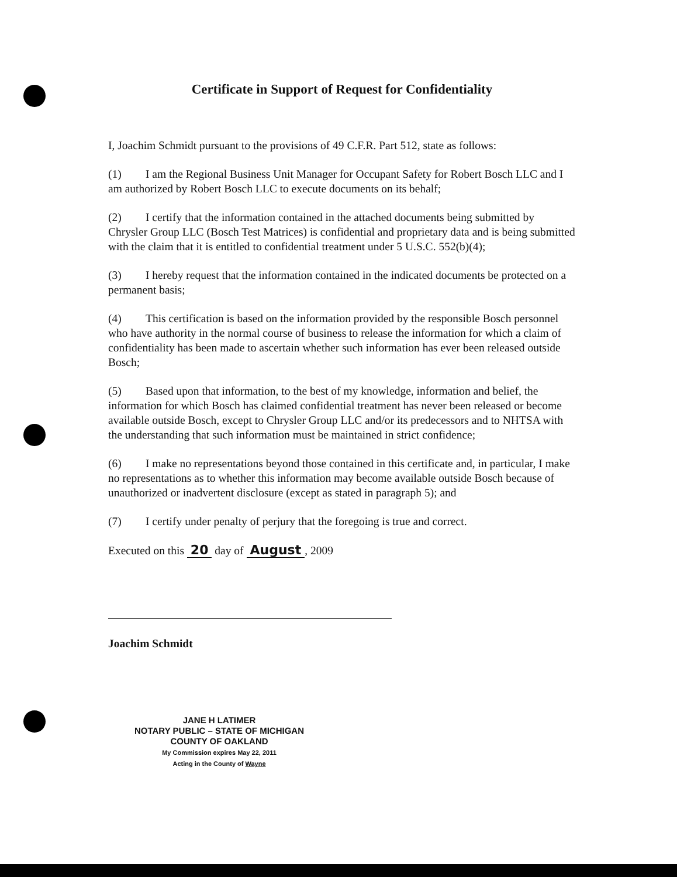Certificate in Support of Request for Confidentiality
I, Joachim Schmidt pursuant to the provisions of 49 C.F.R. Part 512, state as follows:
(1) I am the Regional Business Unit Manager for Occupant Safety for Robert Bosch LLC and I am authorized by Robert Bosch LLC to execute documents on its behalf;
(2) I certify that the information contained in the attached documents being submitted by Chrysler Group LLC (Bosch Test Matrices) is confidential and proprietary data and is being submitted with the claim that it is entitled to confidential treatment under 5 U.S.C. 552(b)(4);
(3) I hereby request that the information contained in the indicated documents be protected on a permanent basis;
(4) This certification is based on the information provided by the responsible Bosch personnel who have authority in the normal course of business to release the information for which a claim of confidentiality has been made to ascertain whether such information has ever been released outside Bosch;
(5) Based upon that information, to the best of my knowledge, information and belief, the information for which Bosch has claimed confidential treatment has never been released or become available outside Bosch, except to Chrysler Group LLC and/or its predecessors and to NHTSA with the understanding that such information must be maintained in strict confidence;
(6) I make no representations beyond those contained in this certificate and, in particular, I make no representations as to whether this information may become available outside Bosch because of unauthorized or inadvertent disclosure (except as stated in paragraph 5); and
(7) I certify under penalty of perjury that the foregoing is true and correct.
Executed on this 20 day of August, 2009
Joachim Schmidt
JANE H LATIMER
NOTARY PUBLIC – STATE OF MICHIGAN
COUNTY OF OAKLAND
My Commission expires May 22, 2011
Acting in the County of Wayne